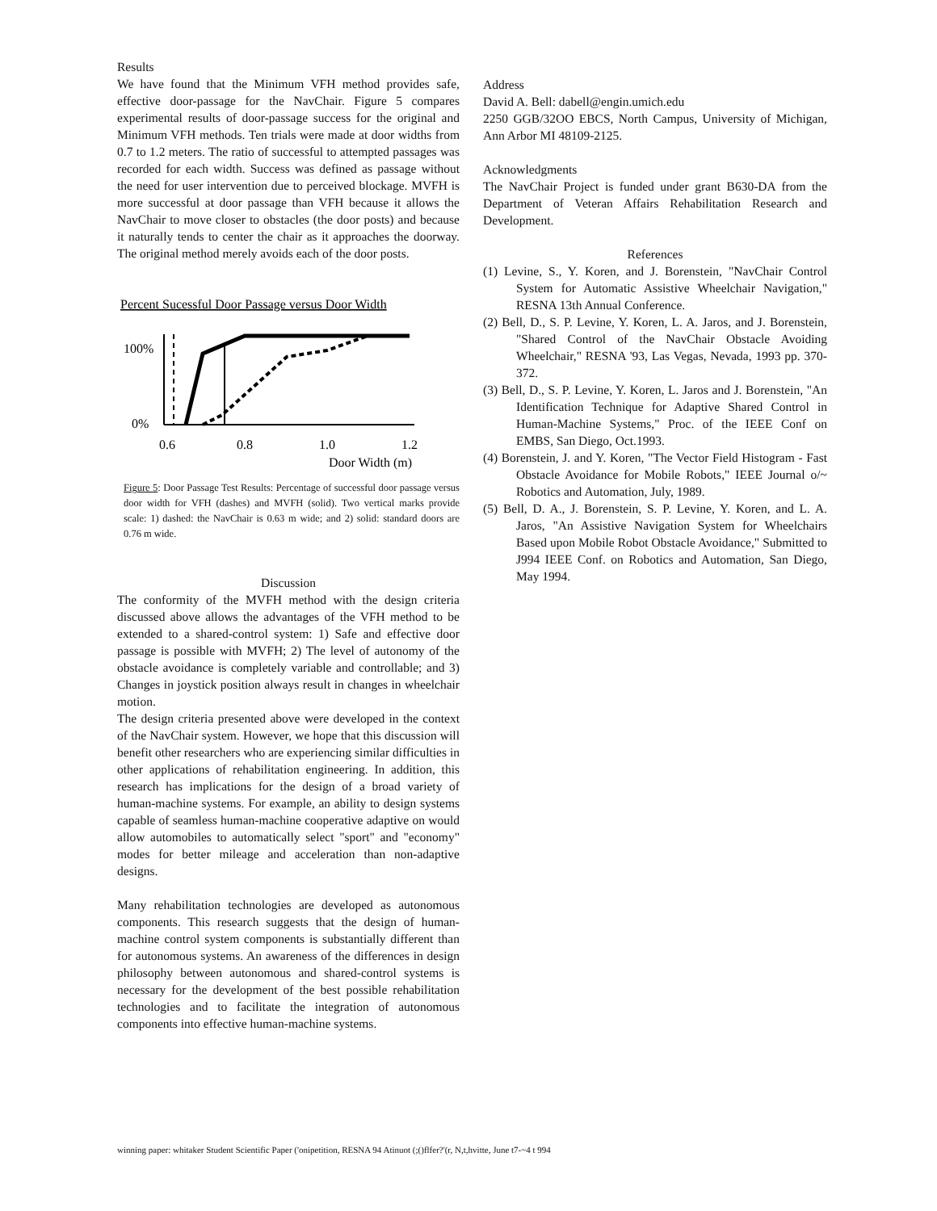Results
We have found that the Minimum VFH method provides safe, effective door-passage for the NavChair. Figure 5 compares experimental results of door-passage success for the original and Minimum VFH methods. Ten trials were made at door widths from 0.7 to 1.2 meters. The ratio of successful to attempted passages was recorded for each width. Success was defined as passage without the need for user intervention due to perceived blockage. MVFH is more successful at door passage than VFH because it allows the NavChair to move closer to obstacles (the door posts) and because it naturally tends to center the chair as it approaches the doorway. The original method merely avoids each of the door posts.
Percent Sucessful Door Passage versus Door Width
100%
0%
0.6
0.8
1.0
1.2
Door Width (m)
Figure 5: Door Passage Test Results: Percentage of successful door passage versus door width for VFH (dashes) and MVFH (solid). Two vertical marks provide scale: 1) dashed: the NavChair is 0.63 m wide; and 2) solid: standard doors are 0.76 m wide.
Discussion
The conformity of the MVFH method with the design criteria discussed above allows the advantages of the VFH method to be extended to a shared-control system: 1) Safe and effective door passage is possible with MVFH; 2) The level of autonomy of the obstacle avoidance is completely variable and controllable; and 3) Changes in joystick position always result in changes in wheelchair motion.
The design criteria presented above were developed in the context of the NavChair system. However, we hope that this discussion will benefit other researchers who are experiencing similar difficulties in other applications of rehabilitation engineering. In addition, this research has implications for the design of a broad variety of human-machine systems. For example, an ability to design systems capable of seamless human-machine cooperative adaptive on would allow automobiles to automatically select "sport" and "economy" modes for better mileage and acceleration than non-adaptive designs.
Many rehabilitation technologies are developed as autonomous components. This research suggests that the design of human-machine control system components is substantially different than for autonomous systems. An awareness of the differences in design philosophy between autonomous and shared-control systems is necessary for the development of the best possible rehabilitation technologies and to facilitate the integration of autonomous components into effective human-machine systems.
Address
David A. Bell: dabell@engin.umich.edu
2250 GGB/32OO EBCS, North Campus, University of Michigan, Ann Arbor MI 48109-2125.
Acknowledgments
The NavChair Project is funded under grant B630-DA from the Department of Veteran Affairs Rehabilitation Research and Development.
References
(1) Levine, S., Y. Koren, and J. Borenstein, "NavChair Control System for Automatic Assistive Wheelchair Navigation," RESNA 13th Annual Conference.
(2) Bell, D., S. P. Levine, Y. Koren, L. A. Jaros, and J. Borenstein, "Shared Control of the NavChair Obstacle Avoiding Wheelchair," RESNA '93, Las Vegas, Nevada, 1993 pp. 370-372.
(3) Bell, D., S. P. Levine, Y. Koren, L. Jaros and J. Borenstein, "An Identification Technique for Adaptive Shared Control in Human-Machine Systems," Proc. of the IEEE Conf on EMBS, San Diego, Oct.1993.
(4) Borenstein, J. and Y. Koren, "The Vector Field Histogram - Fast Obstacle Avoidance for Mobile Robots," IEEE Journal o/~ Robotics and Automation, July, 1989.
(5) Bell, D. A., J. Borenstein, S. P. Levine, Y. Koren, and L. A. Jaros, "An Assistive Navigation System for Wheelchairs Based upon Mobile Robot Obstacle Avoidance," Submitted to J994 IEEE Conf. on Robotics and Automation, San Diego, May 1994.
winning paper: whitaker Student Scientific Paper ('onipetition, RESNA 94 Atinuot (;()flfer?'(r, N,t,hvitte, June t7-~4 t 994